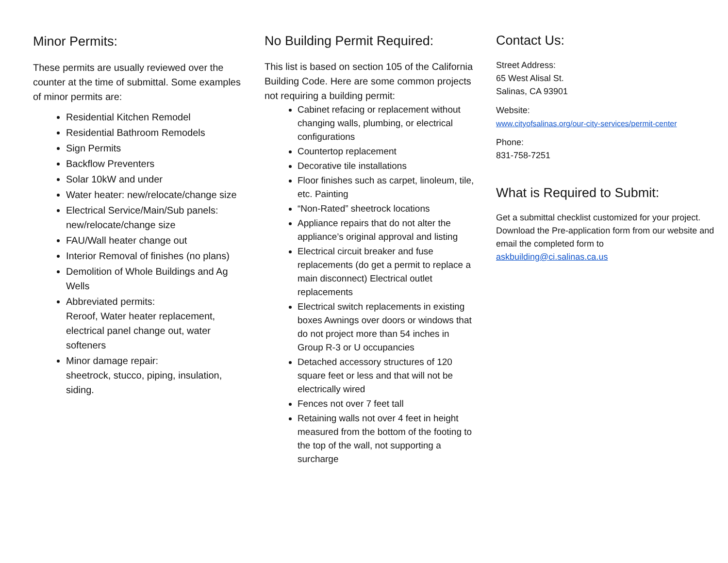Minor Permits:
These permits are usually reviewed over the counter at the time of submittal. Some examples of minor permits are:
Residential Kitchen Remodel
Residential Bathroom Remodels
Sign Permits
Backflow Preventers
Solar 10kW and under
Water heater: new/relocate/change size
Electrical Service/Main/Sub panels: new/relocate/change size
FAU/Wall heater change out
Interior Removal of finishes (no plans)
Demolition of Whole Buildings and Ag Wells
Abbreviated permits:
Reroof, Water heater replacement, electrical panel change out, water softeners
Minor damage repair:
sheetrock, stucco, piping, insulation, siding.
No Building Permit Required:
This list is based on section 105 of the California Building Code. Here are some common projects not requiring a building permit:
Cabinet refacing or replacement without changing walls, plumbing, or electrical configurations
Countertop replacement
Decorative tile installations
Floor finishes such as carpet, linoleum, tile, etc. Painting
“Non-Rated” sheetrock locations
Appliance repairs that do not alter the appliance’s original approval and listing
Electrical circuit breaker and fuse replacements (do get a permit to replace a main disconnect) Electrical outlet replacements
Electrical switch replacements in existing boxes Awnings over doors or windows that do not project more than 54 inches in Group R-3 or U occupancies
Detached accessory structures of 120 square feet or less and that will not be electrically wired
Fences not over 7 feet tall
Retaining walls not over 4 feet in height measured from the bottom of the footing to the top of the wall, not supporting a surcharge
Contact Us:
Street Address:
65 West Alisal St.
Salinas, CA 93901
Website:
www.cityofsalinas.org/our-city-services/permit-center
Phone:
831-758-7251
What is Required to Submit:
Get a submittal checklist customized for your project. Download the Pre-application form from our website and email the completed form to askbuilding@ci.salinas.ca.us